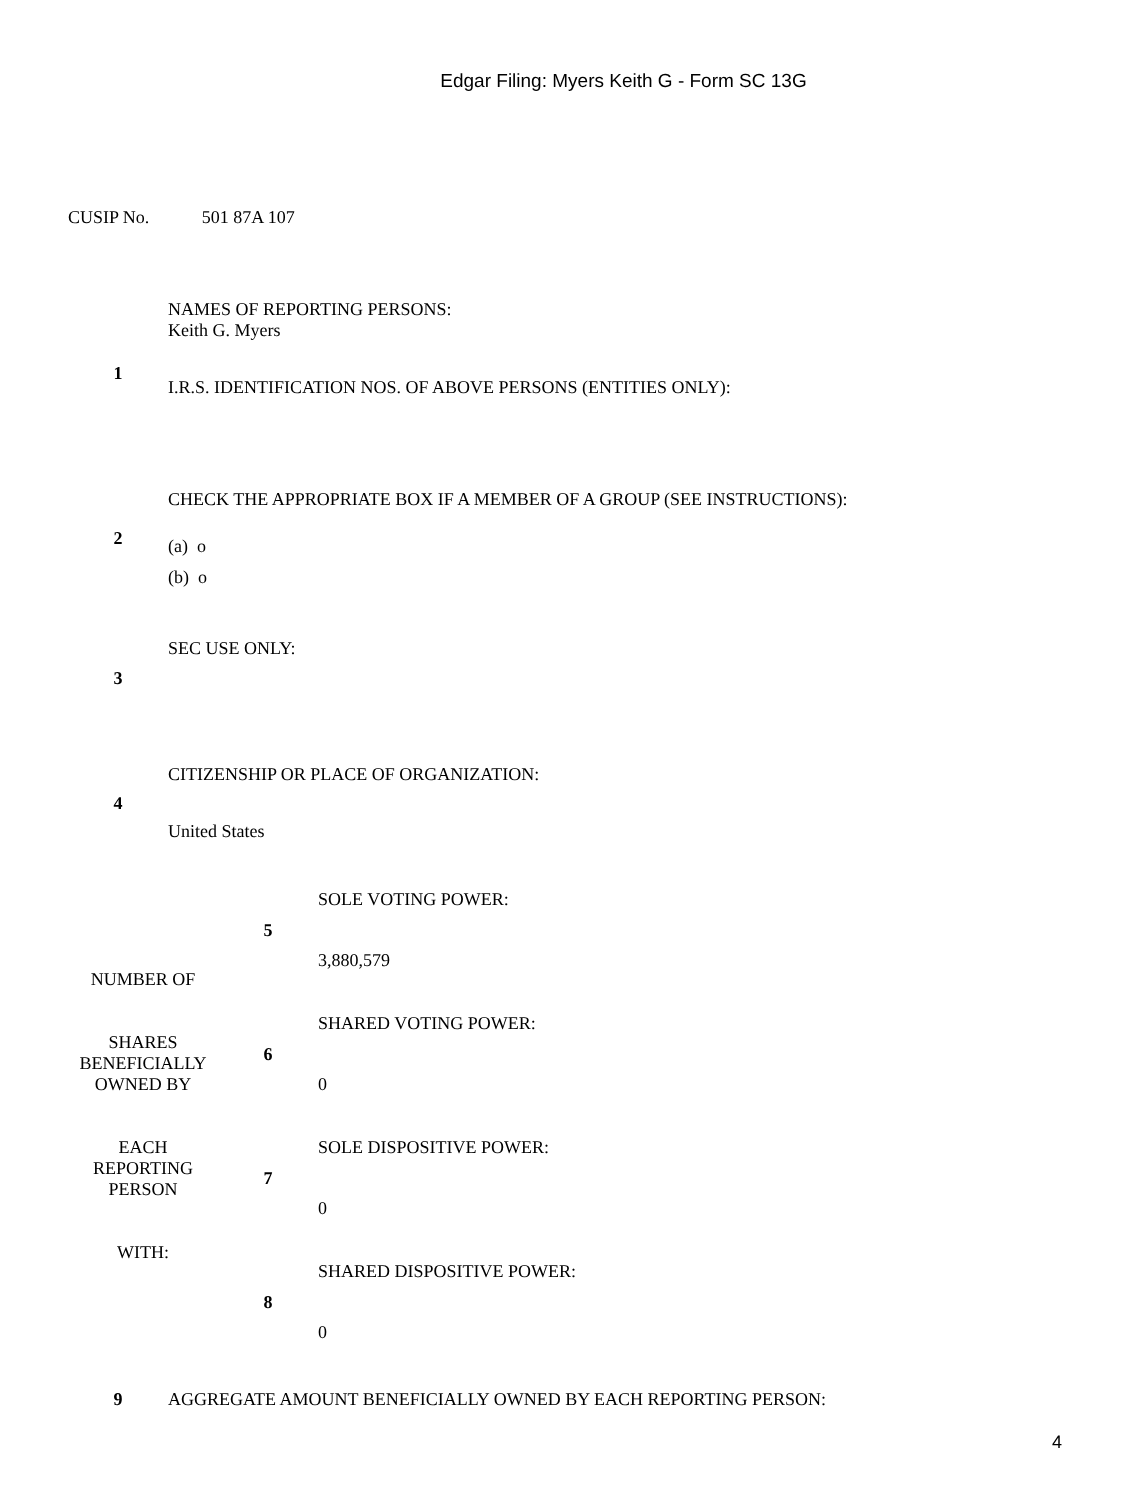Edgar Filing: Myers Keith G - Form SC 13G
CUSIP No. 501 87A 107
| 1 | NAMES OF REPORTING PERSONS: Keith G. Myers I.R.S. IDENTIFICATION NOS. OF ABOVE PERSONS (ENTITIES ONLY): |
| 2 | CHECK THE APPROPRIATE BOX IF A MEMBER OF A GROUP (SEE INSTRUCTIONS): (a) o (b) o |
| 3 | SEC USE ONLY: |
| 4 | CITIZENSHIP OR PLACE OF ORGANIZATION: United States |
| NUMBER OF SHARES BENEFICIALLY OWNED BY EACH REPORTING PERSON WITH: | 5 | SOLE VOTING POWER: 3,880,579 |
| | 6 | SHARED VOTING POWER: 0 |
| | 7 | SOLE DISPOSITIVE POWER: 0 |
| | 8 | SHARED DISPOSITIVE POWER: 0 |
| 9 | AGGREGATE AMOUNT BENEFICIALLY OWNED BY EACH REPORTING PERSON: |
4